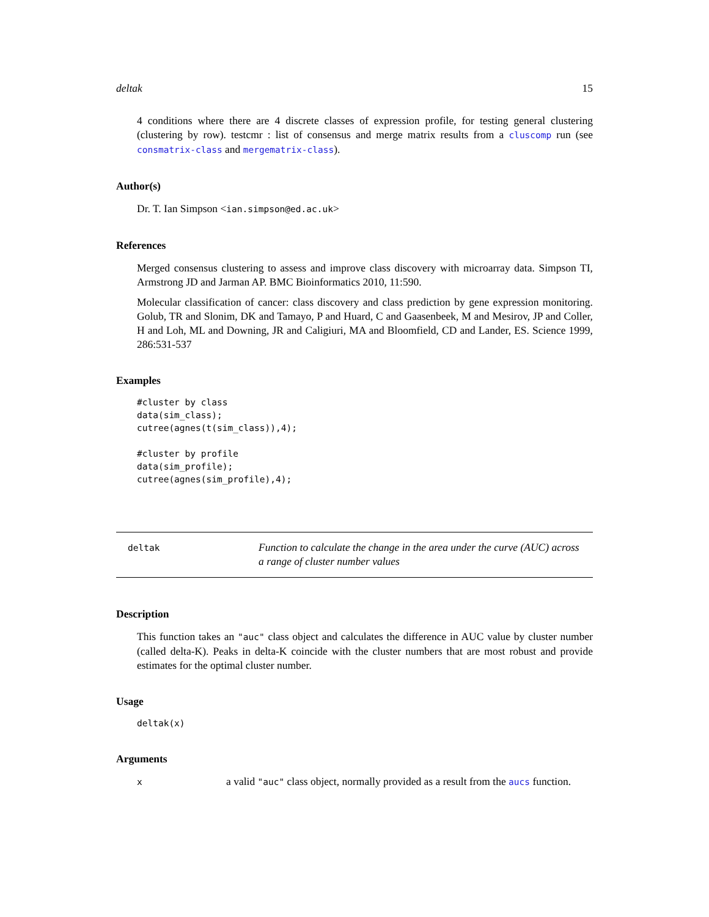deltak 15
4 conditions where there are 4 discrete classes of expression profile, for testing general clustering (clustering by row). testcmr : list of consensus and merge matrix results from a cluscomp run (see consmatrix-class and mergematrix-class).
Author(s)
Dr. T. Ian Simpson <ian.simpson@ed.ac.uk>
References
Merged consensus clustering to assess and improve class discovery with microarray data. Simpson TI, Armstrong JD and Jarman AP. BMC Bioinformatics 2010, 11:590.
Molecular classification of cancer: class discovery and class prediction by gene expression monitoring. Golub, TR and Slonim, DK and Tamayo, P and Huard, C and Gaasenbeek, M and Mesirov, JP and Coller, H and Loh, ML and Downing, JR and Caligiuri, MA and Bloomfield, CD and Lander, ES. Science 1999, 286:531-537
Examples
#cluster by class
data(sim_class);
cutree(agnes(t(sim_class)),4);

#cluster by profile
data(sim_profile);
cutree(agnes(sim_profile),4);
deltak
Function to calculate the change in the area under the curve (AUC) across a range of cluster number values
Description
This function takes an "auc" class object and calculates the difference in AUC value by cluster number (called delta-K). Peaks in delta-K coincide with the cluster numbers that are most robust and provide estimates for the optimal cluster number.
Usage
deltak(x)
Arguments
x
a valid "auc" class object, normally provided as a result from the aucs function.